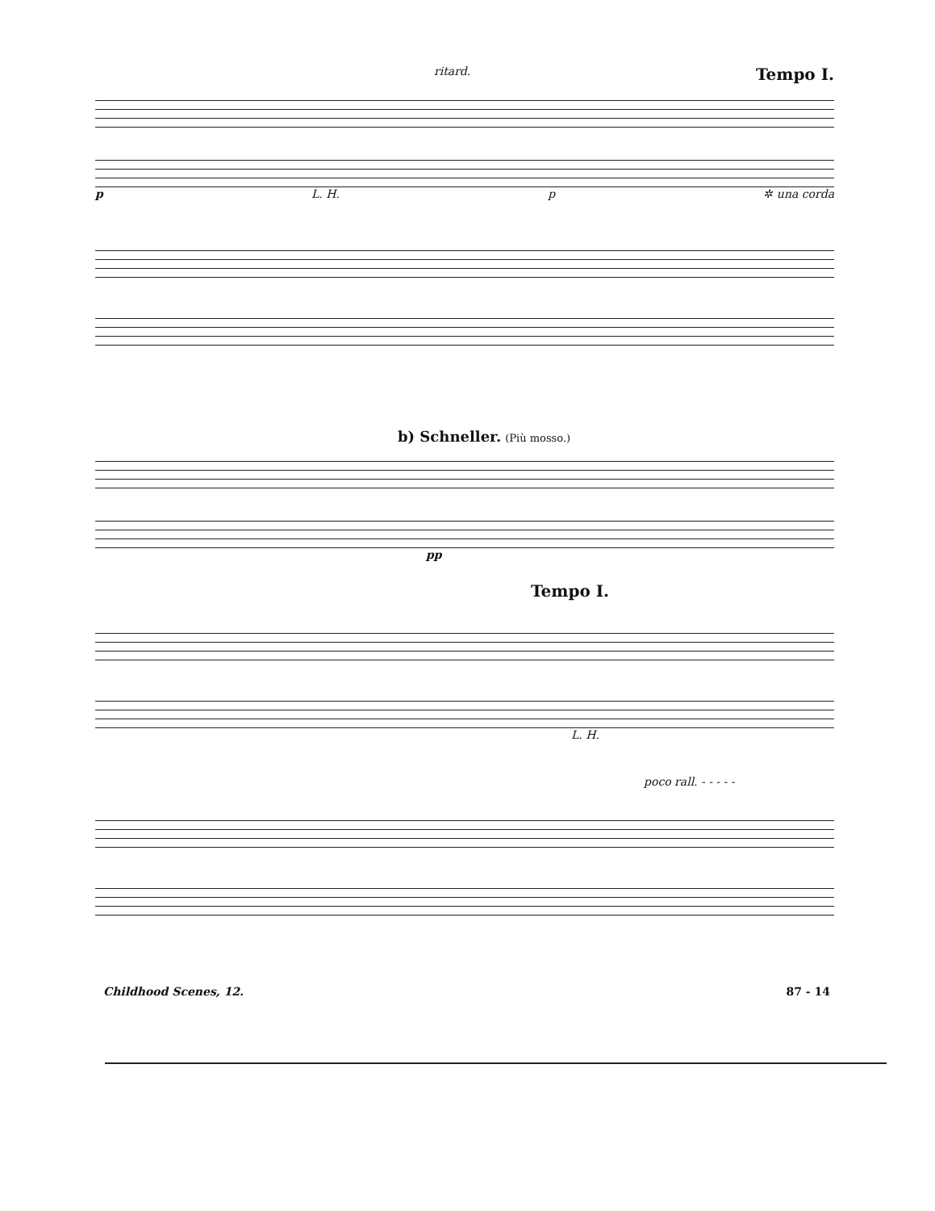ritard. Tempo I.
p L. H. p ✲ una corda
b) Schneller. (Più mosso.)
pp
Tempo I.
L. H.
poco rall. - - - - -
Childhood Scenes, 12. 87 - 14